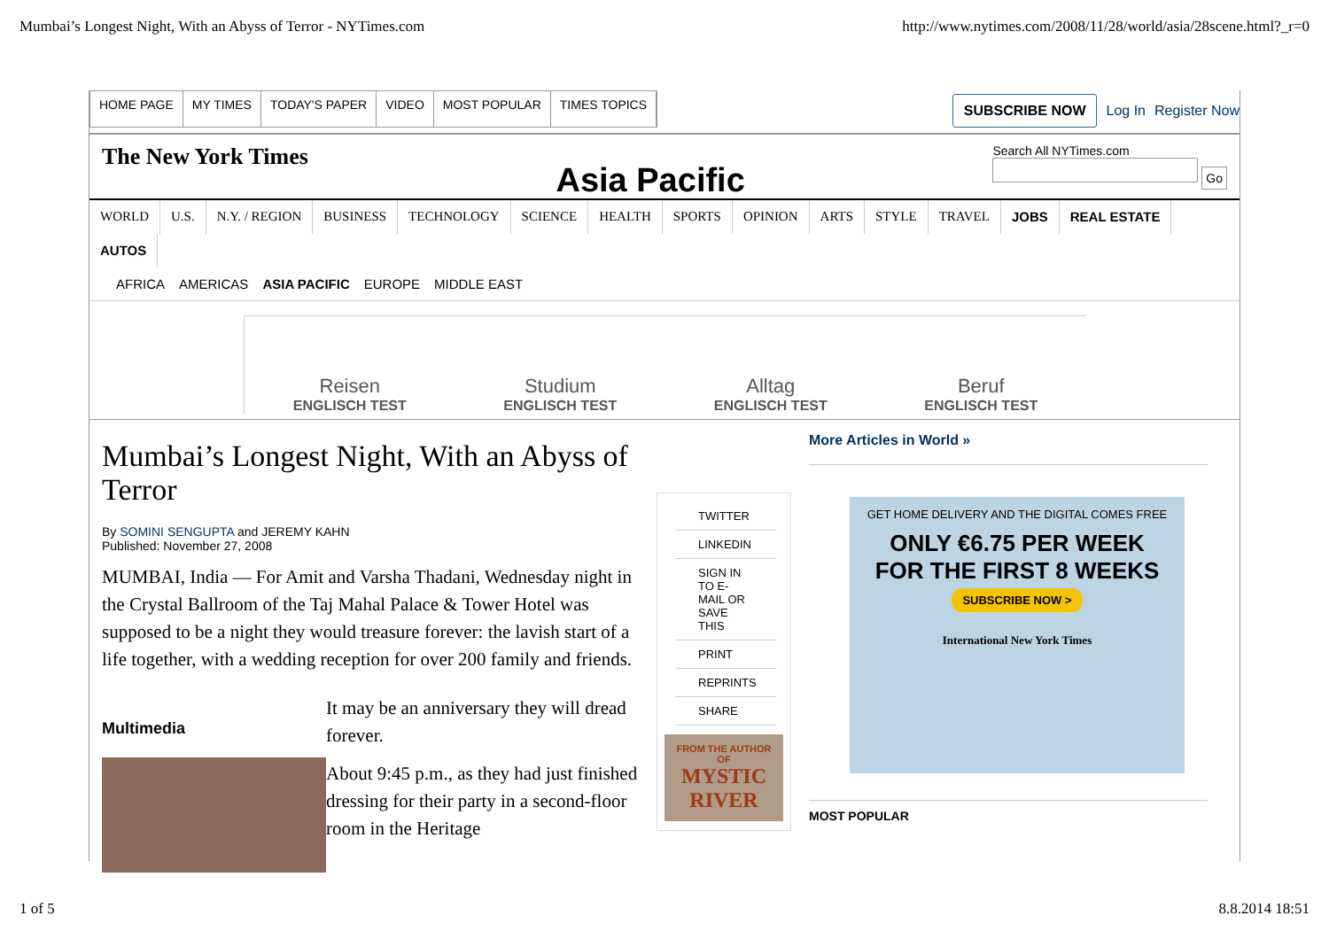Mumbai’s Longest Night, With an Abyss of Terror - NYTimes.com http://www.nytimes.com/2008/11/28/world/asia/28scene.html?_r=0
HOME PAGE MY TIMES TODAY'S PAPER VIDEO MOST POPULAR TIMES TOPICS
SUBSCRIBE NOW Log In Register Now
The New York Times Asia Pacific Search All NYTimes.com
Go
WORLD U.S. N.Y. / REGION BUSINESS TECHNOLOGY SCIENCE HEALTH SPORTS OPINION ARTS STYLE TRAVEL JOBS REAL ESTATE AUTOS
AFRICA AMERICAS ASIA PACIFIC EUROPE MIDDLE EAST
Reisen
ENGLISCH TEST
Studium
ENGLISCH TEST
Alltag
ENGLISCH TEST
Beruf
ENGLISCH TEST
Mumbai’s Longest Night, With an Abyss of Terror
By SOMINI SENGUPTA and JEREMY KAHN
Published: November 27, 2008
MUMBAI, India — For Amit and Varsha Thadani, Wednesday night in the Crystal Ballroom of the Taj Mahal Palace & Tower Hotel was supposed to be a night they would treasure forever: the lavish start of a life together, with a wedding reception for over 200 family and friends.
Multimedia
It may be an anniversary they will dread forever.
About 9:45 p.m., as they had just finished dressing for their party in a second-floor room in the Heritage
TWITTER
LINKEDIN
SIGN IN TO E-MAIL OR SAVE THIS
PRINT
REPRINTS
SHARE
FROM THE AUTHOR OF
MYSTIC RIVER
More Articles in World »
GET HOME DELIVERY AND THE DIGITAL COMES FREE
ONLY €6.75 PER WEEK
FOR THE FIRST 8 WEEKS
SUBSCRIBE NOW >
International New York Times
MOST POPULAR
1 of 5 8.8.2014 18:51